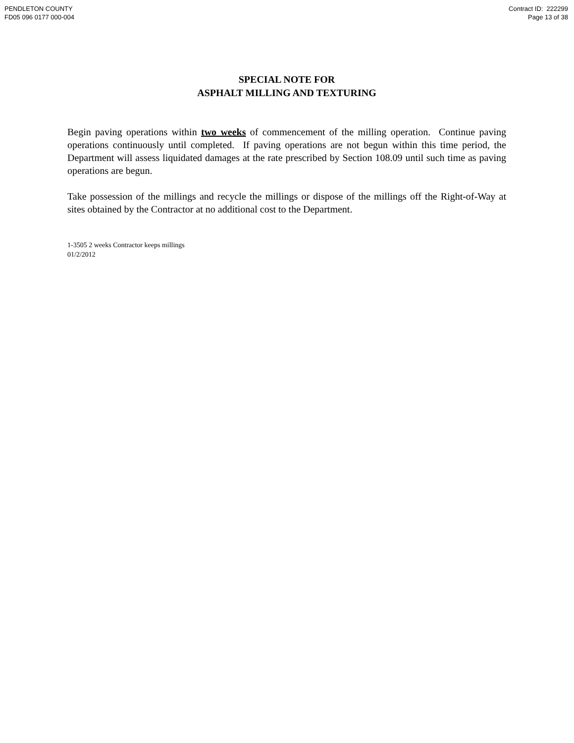PENDLETON COUNTY
FD05 096 0177 000-004
Contract ID: 222299
Page 13 of 38
SPECIAL NOTE FOR
ASPHALT MILLING AND TEXTURING
Begin paving operations within two weeks of commencement of the milling operation. Continue paving operations continuously until completed. If paving operations are not begun within this time period, the Department will assess liquidated damages at the rate prescribed by Section 108.09 until such time as paving operations are begun.
Take possession of the millings and recycle the millings or dispose of the millings off the Right-of-Way at sites obtained by the Contractor at no additional cost to the Department.
1-3505 2 weeks Contractor keeps millings
01/2/2012